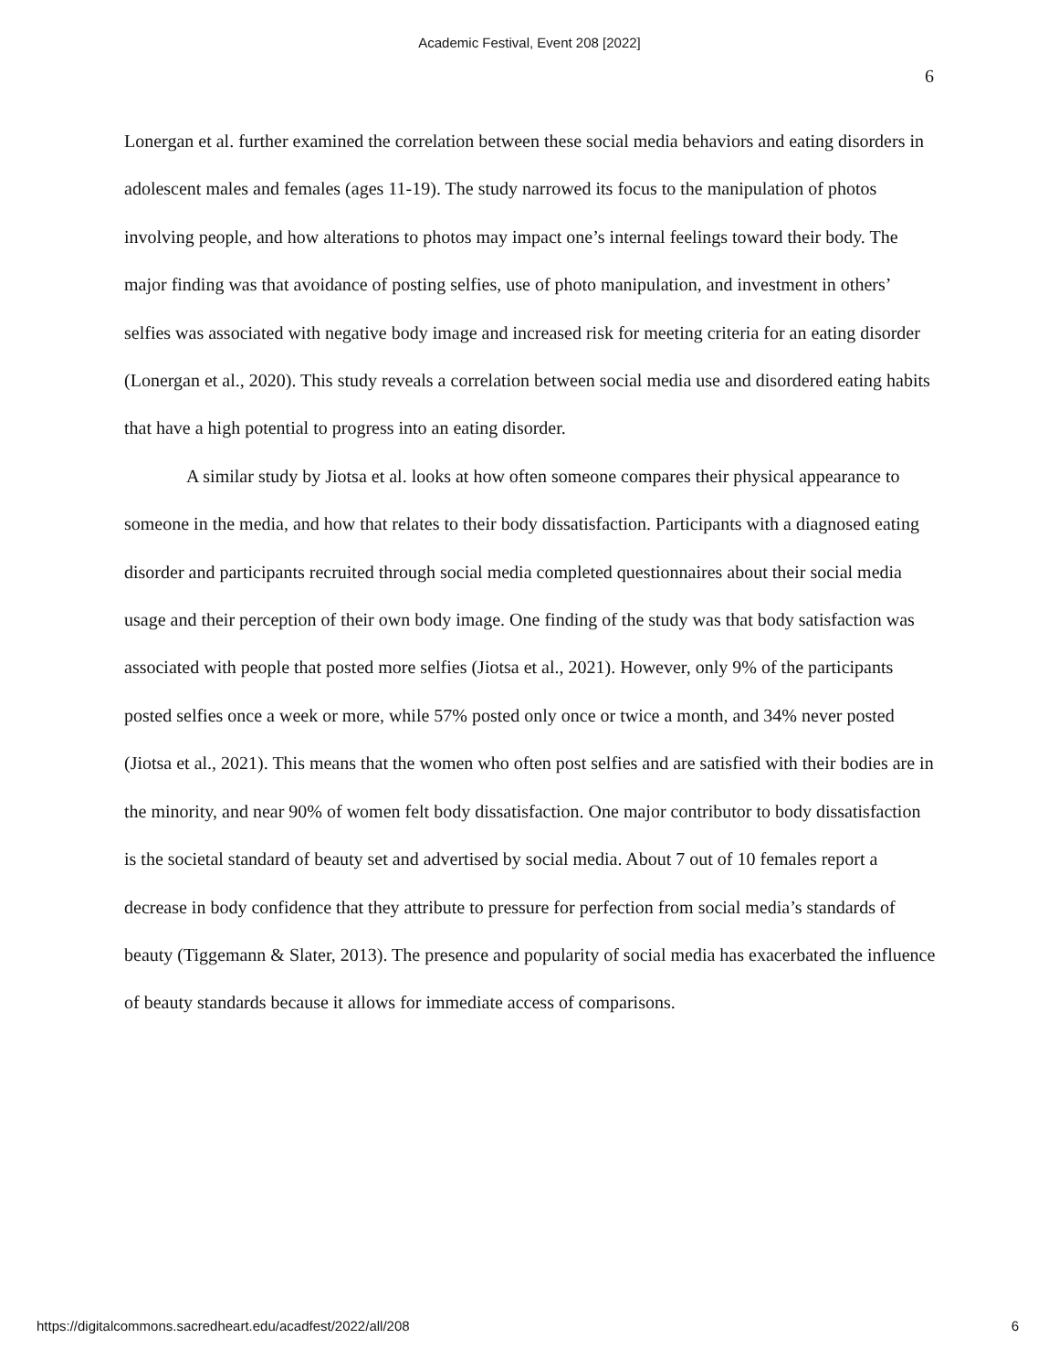Academic Festival, Event 208 [2022]
6
Lonergan et al. further examined the correlation between these social media behaviors and eating disorders in adolescent males and females (ages 11-19). The study narrowed its focus to the manipulation of photos involving people, and how alterations to photos may impact one’s internal feelings toward their body. The major finding was that avoidance of posting selfies, use of photo manipulation, and investment in others’ selfies was associated with negative body image and increased risk for meeting criteria for an eating disorder (Lonergan et al., 2020). This study reveals a correlation between social media use and disordered eating habits that have a high potential to progress into an eating disorder.
A similar study by Jiotsa et al. looks at how often someone compares their physical appearance to someone in the media, and how that relates to their body dissatisfaction. Participants with a diagnosed eating disorder and participants recruited through social media completed questionnaires about their social media usage and their perception of their own body image. One finding of the study was that body satisfaction was associated with people that posted more selfies (Jiotsa et al., 2021). However, only 9% of the participants posted selfies once a week or more, while 57% posted only once or twice a month, and 34% never posted (Jiotsa et al., 2021). This means that the women who often post selfies and are satisfied with their bodies are in the minority, and near 90% of women felt body dissatisfaction. One major contributor to body dissatisfaction is the societal standard of beauty set and advertised by social media. About 7 out of 10 females report a decrease in body confidence that they attribute to pressure for perfection from social media’s standards of beauty (Tiggemann & Slater, 2013). The presence and popularity of social media has exacerbated the influence of beauty standards because it allows for immediate access of comparisons.
https://digitalcommons.sacredheart.edu/acadfest/2022/all/208
6